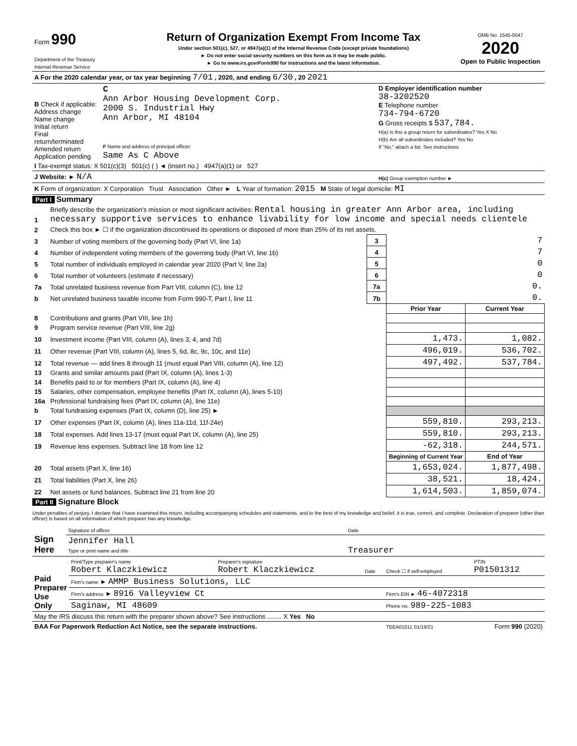| Form 990 Department of the Treasury Internal Revenue Service | Return of Organization Exempt From Income Tax Under section 501(c), 527, or 4947(a)(1) of the Internal Revenue Code (except private foundations) ► Do not enter social security numbers on this form as it may be made public. ► Go to www.irs.gov/Form990 for instructions and the latest information. | OMB No. 1545-0047 2020 Open to Public Inspection |
| A For the 2020 calendar year, or tax year beginning 7/01 , 2020, and ending 6/30 , 20 2021 |
| B Check if applicable: Address change Name change Initial return Final return/terminated Amended return Application pending | C Ann Arbor Housing Development Corp. 2000 S. Industrial Hwy Ann Arbor, MI 48104 F Name and address of principal officer: Same As C Above | D Employer identification number 38-3202520 E Telephone number 734-794-6720 G Gross receipts $ 537,784. H(a) Is this a group return for subordinates? Yes X No H(b) Are all subordinates included? Yes No If "No," attach a list. See instructions |
| I Tax-exempt status: X 501(c)(3) 501(c) ( ) ◄ (insert no.) 4947(a)(1) or 527 | | |
| J Website: ► N/A | | H(c) Group exemption number ► |
| K Form of organization: X Corporation Trust Association Other ► L Year of formation: 2015 M State of legal domicile: MI | | |
Part I Summary
| 1 | Briefly describe the organization's mission or most significant activities: Rental housing in greater Ann Arbor area, including necessary supportive services to enhance livability for low income and special needs clientele | | | |
| 2 | Check this box ► ☐ if the organization discontinued its operations or disposed of more than 25% of its net assets. | | | |
| 3 | Number of voting members of the governing body (Part VI, line 1a) | 3 | 7 | |
| 4 | Number of independent voting members of the governing body (Part VI, line 1b) | 4 | 7 | |
| 5 | Total number of individuals employed in calendar year 2020 (Part V, line 2a) | 5 | 0 | |
| 6 | Total number of volunteers (estimate if necessary) | 6 | 0 | |
| 7a | Total unrelated business revenue from Part VIII, column (C), line 12 | 7a | 0. | |
| b | Net unrelated business taxable income from Form 990-T, Part I, line 11 | 7b | 0. | |
| | | | Prior Year | Current Year |
| 8 | Contributions and grants (Part VIII, line 1h) | | | |
| 9 | Program service revenue (Part VIII, line 2g) | | | |
| 10 | Investment income (Part VIII, column (A), lines 3, 4, and 7d) | | 1,473. | 1,082. |
| 11 | Other revenue (Part VIII, column (A), lines 5, 6d, 8c, 9c, 10c, and 11e) | | 496,019. | 536,702. |
| 12 | Total revenue — add lines 8 through 11 (must equal Part VIII, column (A), line 12) | | 497,492. | 537,784. |
| 13 | Grants and similar amounts paid (Part IX, column (A), lines 1-3) | | | |
| 14 | Benefits paid to or for members (Part IX, column (A), line 4) | | | |
| 15 | Salaries, other compensation, employee benefits (Part IX, column (A), lines 5-10) | | | |
| 16a | Professional fundraising fees (Part IX, column (A), line 11e) | | | |
| b | Total fundraising expenses (Part IX, column (D), line 25) ► | | | |
| 17 | Other expenses (Part IX, column (A), lines 11a-11d, 11f-24e) | | 559,810. | 293,213. |
| 18 | Total expenses. Add lines 13-17 (must equal Part IX, column (A), line 25) | | 559,810. | 293,213. |
| 19 | Revenue less expenses. Subtract line 18 from line 12 | | -62,318. | 244,571. |
| | | | Beginning of Current Year | End of Year |
| 20 | Total assets (Part X, line 16) | | 1,653,024. | 1,877,498. |
| 21 | Total liabilities (Part X, line 26) | | 38,521. | 18,424. |
| 22 | Net assets or fund balances. Subtract line 21 from line 20 | | 1,614,503. | 1,859,074. |
Part II Signature Block
Under penalties of perjury, I declare that I have examined this return, including accompanying schedules and statements, and to the best of my knowledge and belief, it is true, correct, and complete. Declaration of preparer (other than officer) is based on all information of which preparer has any knowledge.
| Sign Here | Signature of officer | Date |
| | Jennifer Hall Type or print name and title | Treasurer |
| Paid Preparer Use Only | Print/Type preparer's name Robert Klaczkiewicz | Preparer's signature Robert Klaczkiewicz | Date | Check ☐ if self-employed | PTIN P01501312 |
| | Firm's name ► AMMP Business Solutions, LLC | | | | |
| | Firm's address ► 8916 Valleyview Ct | | | Firm's EIN ► 46-4072318 | |
| | Saginaw, MI 48609 | | | Phone no. 989-225-1083 | |
| May the IRS discuss this return with the preparer shown above? See instructions ........ X Yes No | | | | | |
| BAA For Paperwork Reduction Act Notice, see the separate instructions. | TEEA0101L 01/19/21 | Form 990 (2020) |